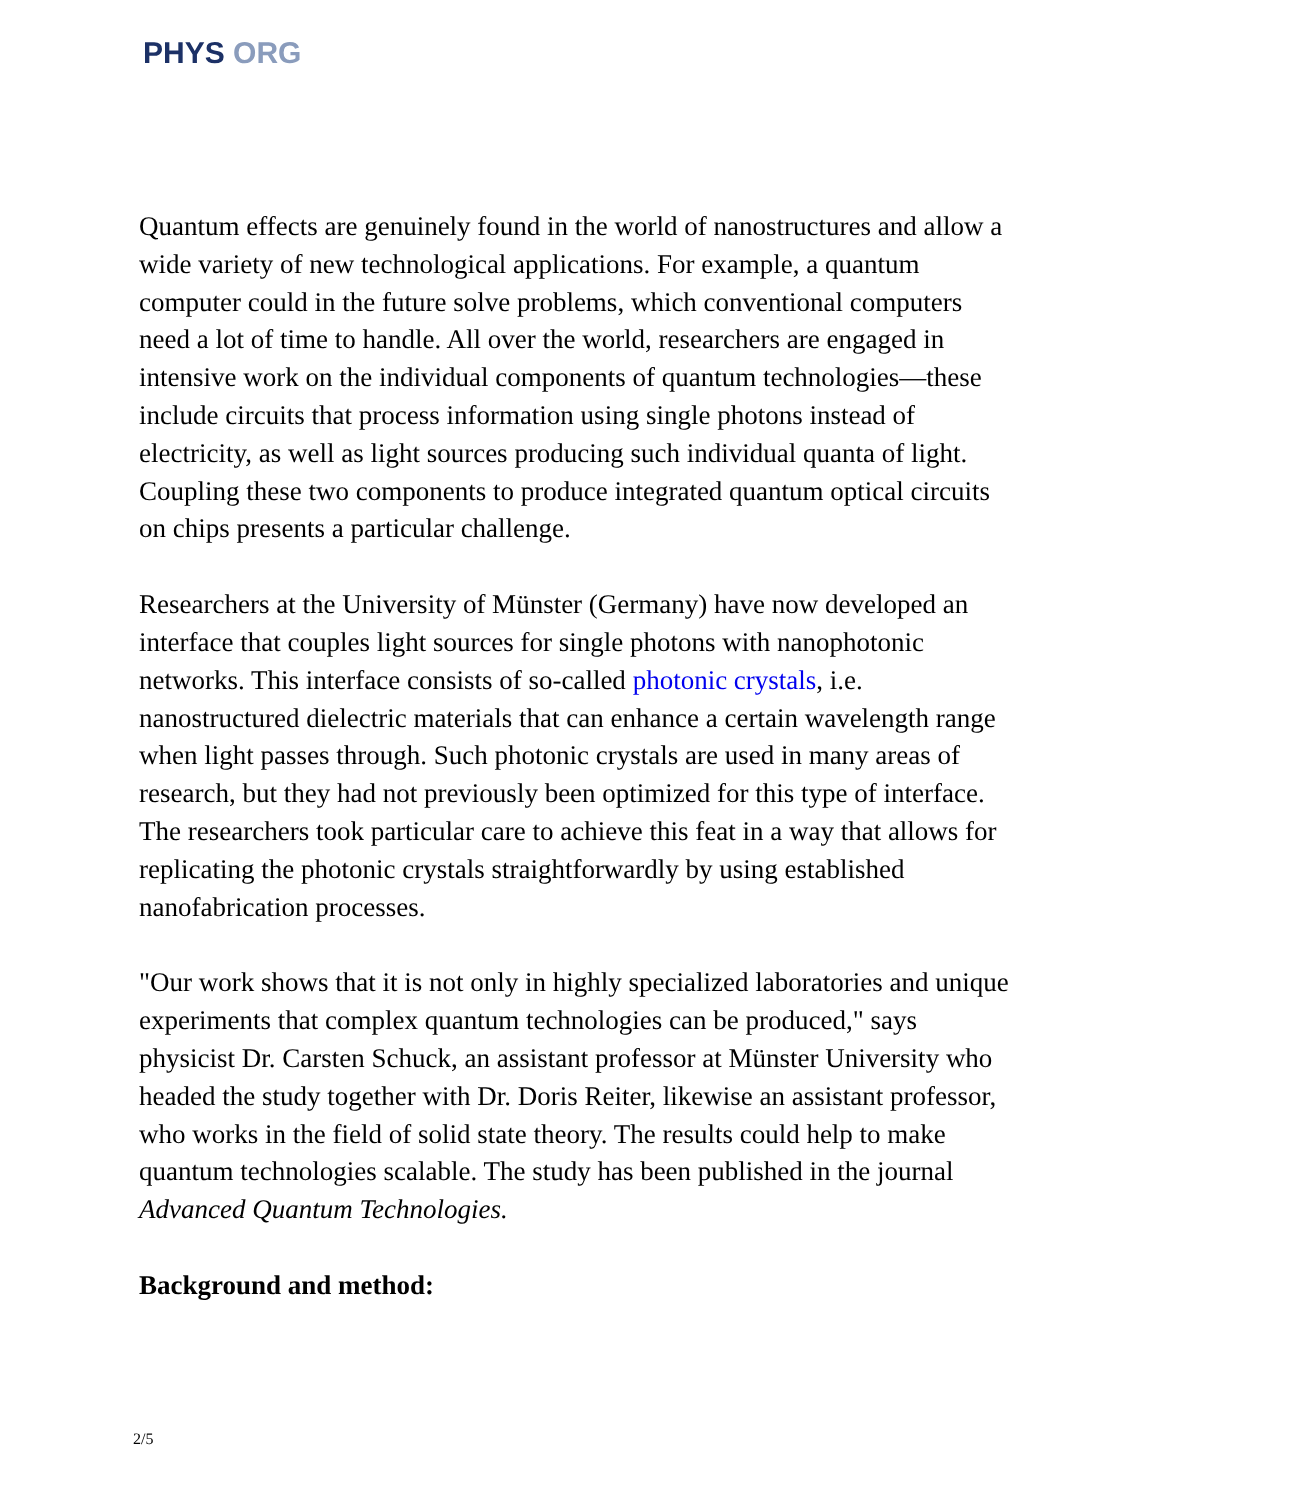PHYS ORG
Quantum effects are genuinely found in the world of nanostructures and allow a wide variety of new technological applications. For example, a quantum computer could in the future solve problems, which conventional computers need a lot of time to handle. All over the world, researchers are engaged in intensive work on the individual components of quantum technologies—these include circuits that process information using single photons instead of electricity, as well as light sources producing such individual quanta of light. Coupling these two components to produce integrated quantum optical circuits on chips presents a particular challenge.
Researchers at the University of Münster (Germany) have now developed an interface that couples light sources for single photons with nanophotonic networks. This interface consists of so-called photonic crystals, i.e. nanostructured dielectric materials that can enhance a certain wavelength range when light passes through. Such photonic crystals are used in many areas of research, but they had not previously been optimized for this type of interface. The researchers took particular care to achieve this feat in a way that allows for replicating the photonic crystals straightforwardly by using established nanofabrication processes.
"Our work shows that it is not only in highly specialized laboratories and unique experiments that complex quantum technologies can be produced," says physicist Dr. Carsten Schuck, an assistant professor at Münster University who headed the study together with Dr. Doris Reiter, likewise an assistant professor, who works in the field of solid state theory. The results could help to make quantum technologies scalable. The study has been published in the journal Advanced Quantum Technologies.
Background and method:
2/5